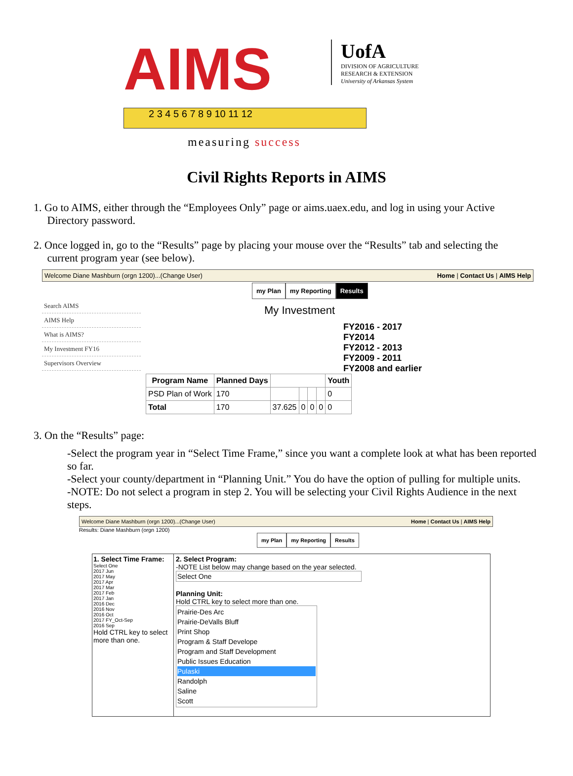AIMS
UofA
DIVISION OF AGRICULTURE
RESEARCH & EXTENSION
University of Arkansas System
2 3 4 5 6 7 8 9 10 11 12
measuring success
Civil Rights Reports in AIMS
1. Go to AIMS, either through the “Employees Only” page or aims.uaex.edu, and log in using your Active
Directory password.
2. Once logged in, go to the “Results” page by placing your mouse over the “Results” tab and selecting the
current program year (see below).
Welcome Diane Mashburn (orgn 1200)...(Change User) Home | Contact Us | AIMS Help
my Plan my Reporting Results
Search AIMS
AIMS Help
What is AIMS?
My Investment FY16
Supervisors Overview
My Investment
FY2016 - 2017
FY2014
FY2012 - 2013
FY2009 - 2011
FY2008 and earlier
| Program Name | Planned Days | | | | | Youth |
| --- | --- | --- | --- | --- | --- | --- |
| PSD Plan of Work | 170 | | | | | 0 |
| Total | 170 | 37.625 | 0 | 0 | 0 | 0 |
3. On the “Results” page:
-Select the program year in “Select Time Frame,” since you want a complete look at what has been reported so far.
-Select your county/department in “Planning Unit.” You do have the option of pulling for multiple units.
-NOTE: Do not select a program in step 2. You will be selecting your Civil Rights Audience in the next steps.
Welcome Diane Mashburn (orgn 1200)...(Change User) Home | Contact Us | AIMS Help
Results: Diane Mashburn (orgn 1200)
my Plan my Reporting Results
1. Select Time Frame:
Select One
2017 Jun
2017 May
2017 Apr
2017 Mar
2017 Feb
2017 Jan
2016 Dec
2016 Nov
2016 Oct
2017 FY_Oct-Sep
2016 Sep
Hold CTRL key to select more than one.
2. Select Program:
-NOTE List below may change based on the year selected.
Select One
Planning Unit:
Hold CTRL key to select more than one.
Prairie-Des Arc
Prairie-DeValls Bluff
Print Shop
Program & Staff Develope
Program and Staff Development
Public Issues Education
Pulaski
Randolph
Saline
Scott